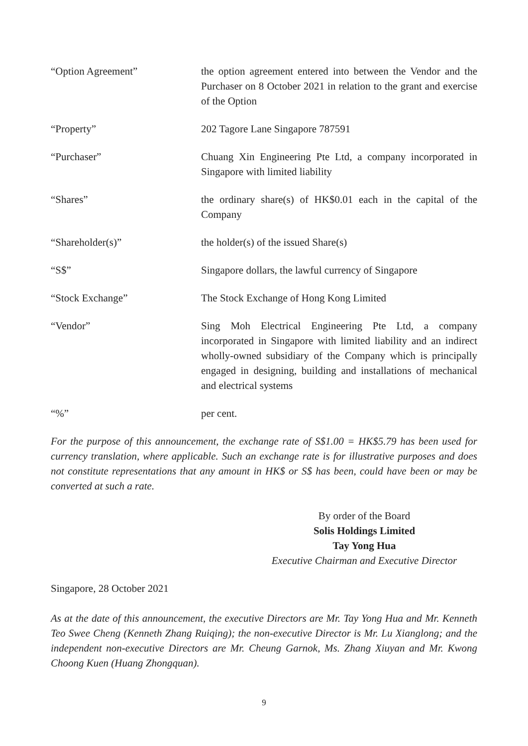“Option Agreement” the option agreement entered into between the Vendor and the Purchaser on 8 October 2021 in relation to the grant and exercise of the Option
“Property” 202 Tagore Lane Singapore 787591
“Purchaser” Chuang Xin Engineering Pte Ltd, a company incorporated in Singapore with limited liability
“Shares” the ordinary share(s) of HK$0.01 each in the capital of the Company
“Shareholder(s)” the holder(s) of the issued Share(s)
“S$” Singapore dollars, the lawful currency of Singapore
“Stock Exchange” The Stock Exchange of Hong Kong Limited
“Vendor” Sing Moh Electrical Engineering Pte Ltd, a company incorporated in Singapore with limited liability and an indirect wholly-owned subsidiary of the Company which is principally engaged in designing, building and installations of mechanical and electrical systems
“%” per cent.
For the purpose of this announcement, the exchange rate of S$1.00 = HK$5.79 has been used for currency translation, where applicable. Such an exchange rate is for illustrative purposes and does not constitute representations that any amount in HK$ or S$ has been, could have been or may be converted at such a rate.
By order of the Board
Solis Holdings Limited
Tay Yong Hua
Executive Chairman and Executive Director
Singapore, 28 October 2021
As at the date of this announcement, the executive Directors are Mr. Tay Yong Hua and Mr. Kenneth Teo Swee Cheng (Kenneth Zhang Ruiqing); the non-executive Director is Mr. Lu Xianglong; and the independent non-executive Directors are Mr. Cheung Garnok, Ms. Zhang Xiuyan and Mr. Kwong Choong Kuen (Huang Zhongquan).
9